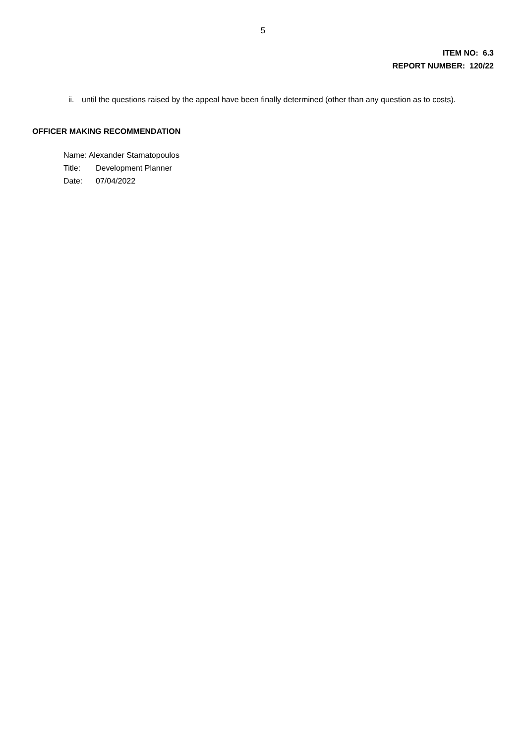5
ITEM NO: 6.3
REPORT NUMBER: 120/22
ii.
until the questions raised by the appeal have been finally determined (other than any question as to costs).
OFFICER MAKING RECOMMENDATION
Name: Alexander Stamatopoulos
Title: Development Planner
Date: 07/04/2022